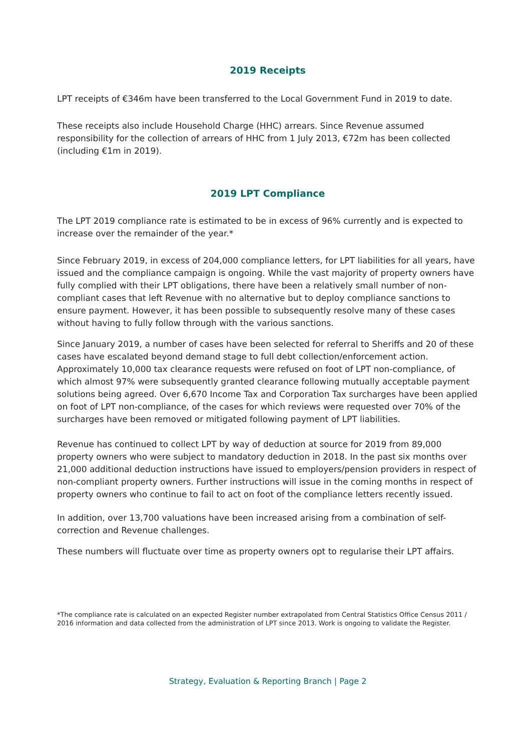2019 Receipts
LPT receipts of €346m have been transferred to the Local Government Fund in 2019 to date.
These receipts also include Household Charge (HHC) arrears. Since Revenue assumed responsibility for the collection of arrears of HHC from 1 July 2013, €72m has been collected (including €1m in 2019).
2019 LPT Compliance
The LPT 2019 compliance rate is estimated to be in excess of 96% currently and is expected to increase over the remainder of the year.*
Since February 2019, in excess of 204,000 compliance letters, for LPT liabilities for all years, have issued and the compliance campaign is ongoing. While the vast majority of property owners have fully complied with their LPT obligations, there have been a relatively small number of non-compliant cases that left Revenue with no alternative but to deploy compliance sanctions to ensure payment. However, it has been possible to subsequently resolve many of these cases without having to fully follow through with the various sanctions.
Since January 2019, a number of cases have been selected for referral to Sheriffs and 20 of these cases have escalated beyond demand stage to full debt collection/enforcement action. Approximately 10,000 tax clearance requests were refused on foot of LPT non-compliance, of which almost 97% were subsequently granted clearance following mutually acceptable payment solutions being agreed. Over 6,670 Income Tax and Corporation Tax surcharges have been applied on foot of LPT non-compliance, of the cases for which reviews were requested over 70% of the surcharges have been removed or mitigated following payment of LPT liabilities.
Revenue has continued to collect LPT by way of deduction at source for 2019 from 89,000 property owners who were subject to mandatory deduction in 2018. In the past six months over 21,000 additional deduction instructions have issued to employers/pension providers in respect of non-compliant property owners. Further instructions will issue in the coming months in respect of property owners who continue to fail to act on foot of the compliance letters recently issued.
In addition, over 13,700 valuations have been increased arising from a combination of self-correction and Revenue challenges.
These numbers will fluctuate over time as property owners opt to regularise their LPT affairs.
*The compliance rate is calculated on an expected Register number extrapolated from Central Statistics Office Census 2011 / 2016 information and data collected from the administration of LPT since 2013. Work is ongoing to validate the Register.
Strategy, Evaluation & Reporting Branch | Page 2